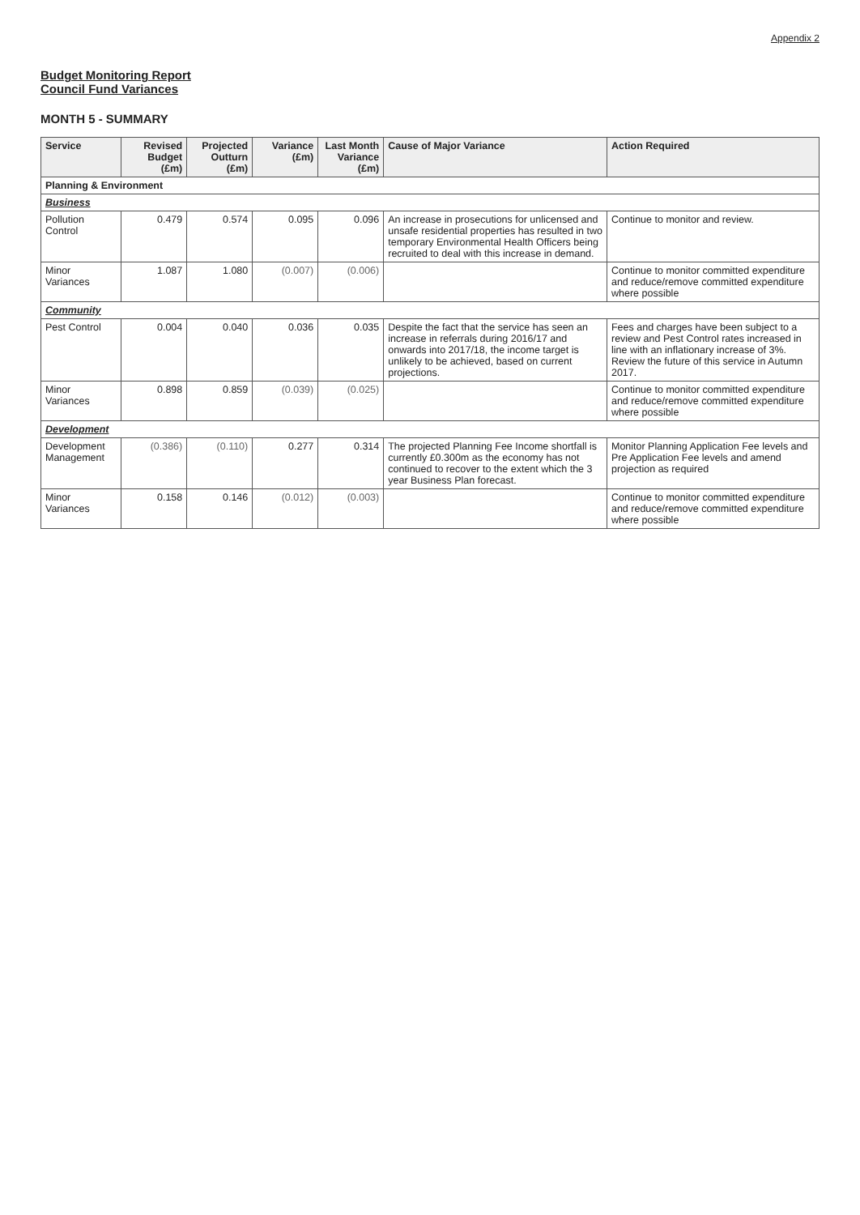Appendix 2
Budget Monitoring Report
Council Fund Variances
MONTH 5 - SUMMARY
| Service | Revised Budget (£m) | Projected Outturn (£m) | Variance (£m) | Last Month Variance (£m) | Cause of Major Variance | Action Required |
| --- | --- | --- | --- | --- | --- | --- |
| Planning & Environment | | | | | | |
| Business | | | | | | |
| Pollution Control | 0.479 | 0.574 | 0.095 | 0.096 | An increase in prosecutions for unlicensed and unsafe residential properties has resulted in two temporary Environmental Health Officers being recruited to deal with this increase in demand. | Continue to monitor and review. |
| Minor Variances | 1.087 | 1.080 | (0.007) | (0.006) | | Continue to monitor committed expenditure and reduce/remove committed expenditure where possible |
| Community | | | | | | |
| Pest Control | 0.004 | 0.040 | 0.036 | 0.035 | Despite the fact that the service has seen an increase in referrals during 2016/17 and onwards into 2017/18, the income target is unlikely to be achieved, based on current projections. | Fees and charges have been subject to a review and Pest Control rates increased in line with an inflationary increase of 3%. Review the future of this service in Autumn 2017. |
| Minor Variances | 0.898 | 0.859 | (0.039) | (0.025) | | Continue to monitor committed expenditure and reduce/remove committed expenditure where possible |
| Development | | | | | | |
| Development Management | (0.386) | (0.110) | 0.277 | 0.314 | The projected Planning Fee Income shortfall is currently £0.300m as the economy has not continued to recover to the extent which the 3 year Business Plan forecast. | Monitor Planning Application Fee levels and Pre Application Fee levels and amend projection as required |
| Minor Variances | 0.158 | 0.146 | (0.012) | (0.003) | | Continue to monitor committed expenditure and reduce/remove committed expenditure where possible |